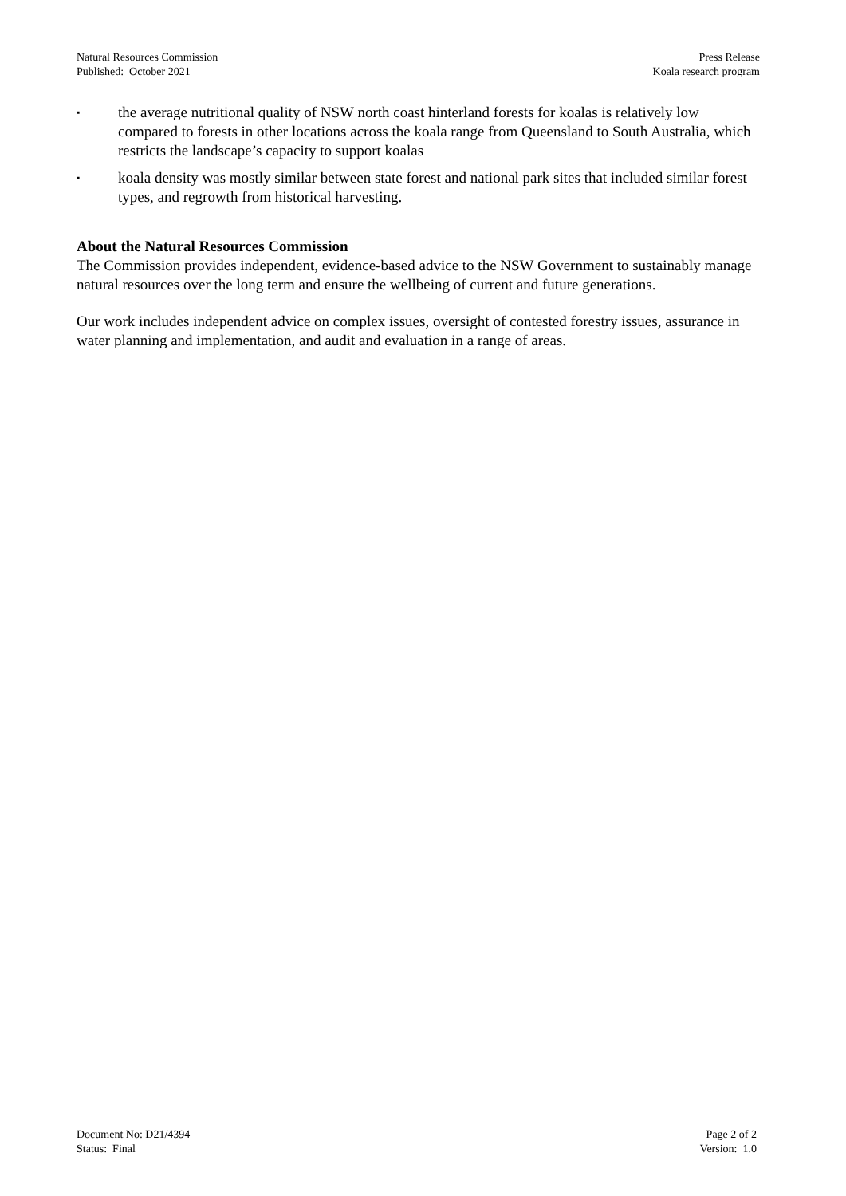Natural Resources Commission
Published: October 2021
Press Release
Koala research program
▪ the average nutritional quality of NSW north coast hinterland forests for koalas is relatively low compared to forests in other locations across the koala range from Queensland to South Australia, which restricts the landscape’s capacity to support koalas
▪ koala density was mostly similar between state forest and national park sites that included similar forest types, and regrowth from historical harvesting.
About the Natural Resources Commission
The Commission provides independent, evidence-based advice to the NSW Government to sustainably manage natural resources over the long term and ensure the wellbeing of current and future generations.
Our work includes independent advice on complex issues, oversight of contested forestry issues, assurance in water planning and implementation, and audit and evaluation in a range of areas.
Document No: D21/4394
Status: Final
Page 2 of 2
Version: 1.0